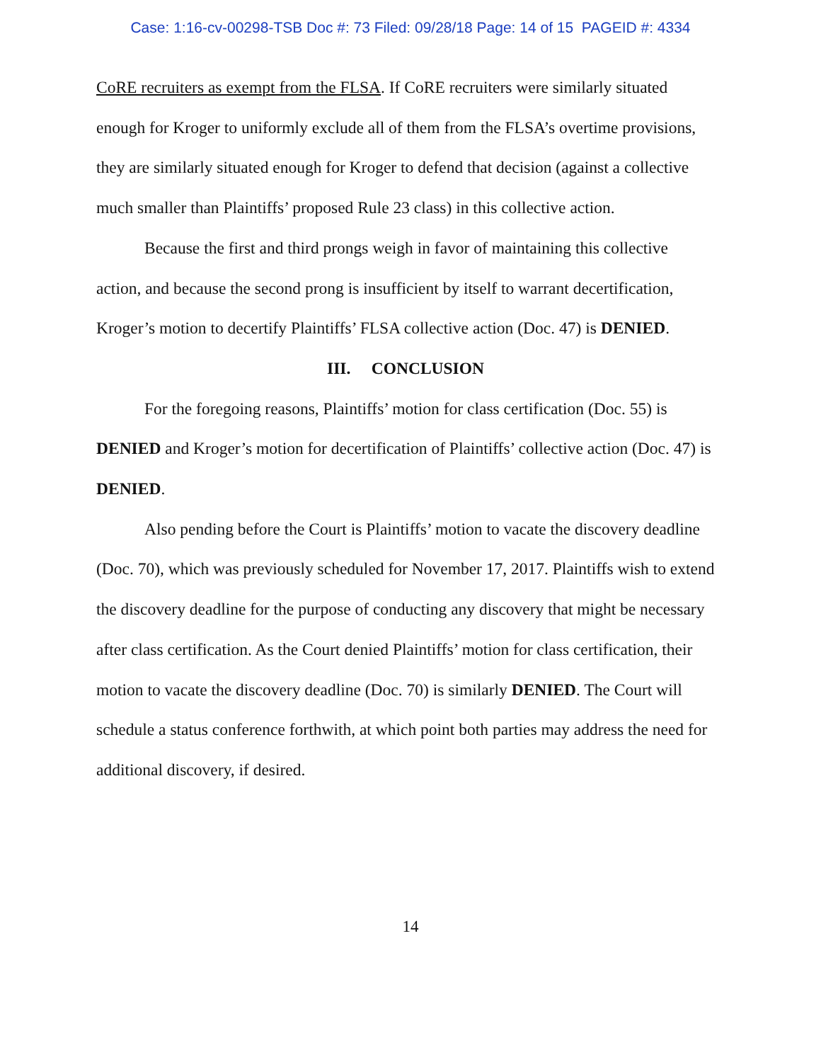Case: 1:16-cv-00298-TSB Doc #: 73 Filed: 09/28/18 Page: 14 of 15 PAGEID #: 4334
CoRE recruiters as exempt from the FLSA. If CoRE recruiters were similarly situated enough for Kroger to uniformly exclude all of them from the FLSA’s overtime provisions, they are similarly situated enough for Kroger to defend that decision (against a collective much smaller than Plaintiffs’ proposed Rule 23 class) in this collective action.
Because the first and third prongs weigh in favor of maintaining this collective action, and because the second prong is insufficient by itself to warrant decertification, Kroger’s motion to decertify Plaintiffs’ FLSA collective action (Doc. 47) is DENIED.
III. CONCLUSION
For the foregoing reasons, Plaintiffs’ motion for class certification (Doc. 55) is DENIED and Kroger’s motion for decertification of Plaintiffs’ collective action (Doc. 47) is DENIED.
Also pending before the Court is Plaintiffs’ motion to vacate the discovery deadline (Doc. 70), which was previously scheduled for November 17, 2017. Plaintiffs wish to extend the discovery deadline for the purpose of conducting any discovery that might be necessary after class certification. As the Court denied Plaintiffs’ motion for class certification, their motion to vacate the discovery deadline (Doc. 70) is similarly DENIED. The Court will schedule a status conference forthwith, at which point both parties may address the need for additional discovery, if desired.
14